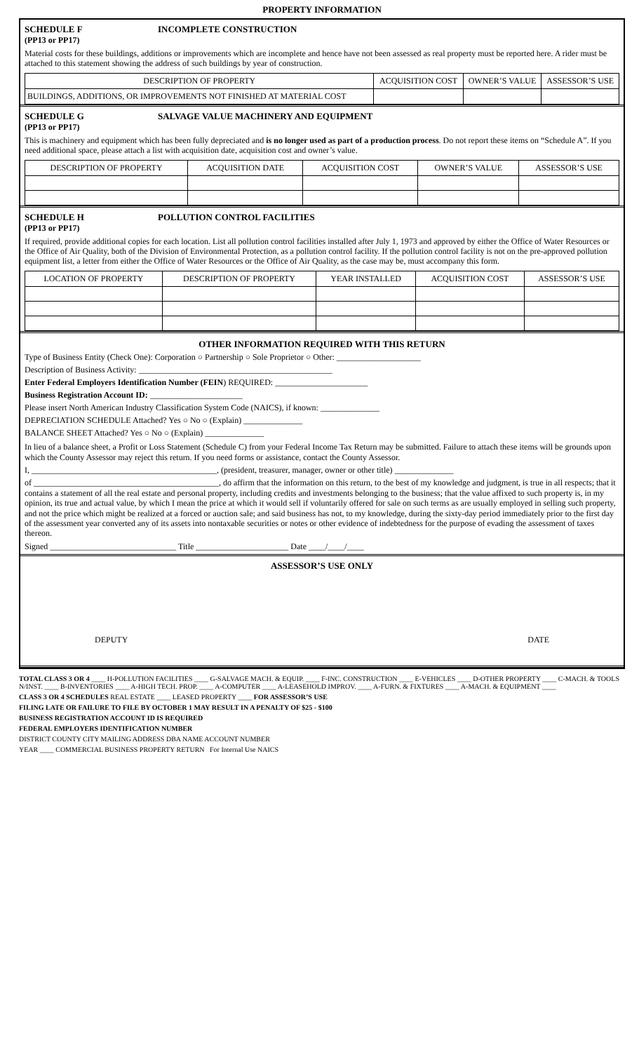PROPERTY INFORMATION
SCHEDULE F INCOMPLETE CONSTRUCTION
(PP13 or PP17)
Material costs for these buildings, additions or improvements which are incomplete and hence have not been assessed as real property must be reported here. A rider must be attached to this statement showing the address of such buildings by year of construction.
| DESCRIPTION OF PROPERTY | ACQUISITION COST | OWNER’S VALUE | ASSESSOR’S USE |
| --- | --- | --- | --- |
| BUILDINGS, ADDITIONS, OR IMPROVEMENTS NOT FINISHED AT MATERIAL COST | | | |
SCHEDULE G SALVAGE VALUE MACHINERY AND EQUIPMENT
(PP13 or PP17)
This is machinery and equipment which has been fully depreciated and is no longer used as part of a production process. Do not report these items on “Schedule A”. If you need additional space, please attach a list with acquisition date, acquisition cost and owner’s value.
| DESCRIPTION OF PROPERTY | ACQUISITION DATE | ACQUISITION COST | OWNER’S VALUE | ASSESSOR’S USE |
| --- | --- | --- | --- | --- |
SCHEDULE H POLLUTION CONTROL FACILITIES
(PP13 or PP17)
If required, provide additional copies for each location. List all pollution control facilities installed after July 1, 1973 and approved by either the Office of Water Resources or the Office of Air Quality, both of the Division of Environmental Protection, as a pollution control facility. If the pollution control facility is not on the pre-approved pollution equipment list, a letter from either the Office of Water Resources or the Office of Air Quality, as the case may be, must accompany this form.
| LOCATION OF PROPERTY | DESCRIPTION OF PROPERTY | YEAR INSTALLED | ACQUISITION COST | ASSESSOR’S USE |
| --- | --- | --- | --- | --- |
OTHER INFORMATION REQUIRED WITH THIS RETURN
Type of Business Entity (Check One): Corporation ○ Partnership ○ Sole Proprietor ○ Other: ____________________
Description of Business Activity: ______________________________________________
Enter Federal Employers Identification Number (FEIN) REQUIRED: ______________________
Business Registration Account ID: ______________________
Please insert North American Industry Classification System Code (NAICS), if known: ______________
DEPRECIATION SCHEDULE Attached? Yes ○ No ○ (Explain) ______________
BALANCE SHEET Attached? Yes ○ No ○ (Explain) ______________
In lieu of a balance sheet, a Profit or Loss Statement (Schedule C) from your Federal Income Tax Return may be submitted. Failure to attach these items will be grounds upon which the County Assessor may reject this return. If you need forms or assistance, contact the County Assessor.
I, ____________________________________________, (president, treasurer, manager, owner or other title) ______________
of ____________________________________________, do affirm that the information on this return, to the best of my knowledge and judgment, is true in all respects; that it contains a statement of all the real estate and personal property, including credits and investments belonging to the business; that the value affixed to such property is, in my opinion, its true and actual value, by which I mean the price at which it would sell if voluntarily offered for sale on such terms as are usually employed in selling such property, and not the price which might be realized at a forced or auction sale; and said business has not, to my knowledge, during the sixty-day period immediately prior to the first day of the assessment year converted any of its assets into nontaxable securities or notes or other evidence of indebtedness for the purpose of evading the assessment of taxes thereon.
Signed ______________________________ Title ______________________ Date ____/____/____
ASSESSOR’S USE ONLY
DEPUTY DATE
TOTAL CLASS 3 OR 4 ____ H-POLLUTION FACILITIES ____ G-SALVAGE MACH. & EQUIP. ____ F-INC. CONSTRUCTION ____ E-VEHICLES ____ D-OTHER PROPERTY ____ C-MACH. & TOOLS N/INST. ____ B-INVENTORIES ____ A-HIGH TECH. PROP. ____ A-COMPUTER ____ A-LEASEHOLD IMPROV. ____ A-FURN. & FIXTURES ____ A-MACH. & EQUIPMENT ____
CLASS 3 OR 4 SCHEDULES REAL ESTATE ____ LEASED PROPERTY ____ FOR ASSESSOR’S USE
FILING LATE OR FAILURE TO FILE BY OCTOBER 1 MAY RESULT IN A PENALTY OF $25 - $100
BUSINESS REGISTRATION ACCOUNT ID IS REQUIRED
FEDERAL EMPLOYERS IDENTIFICATION NUMBER
DISTRICT COUNTY CITY MAILING ADDRESS DBA NAME ACCOUNT NUMBER
YEAR ____ COMMERCIAL BUSINESS PROPERTY RETURN For Internal Use NAICS